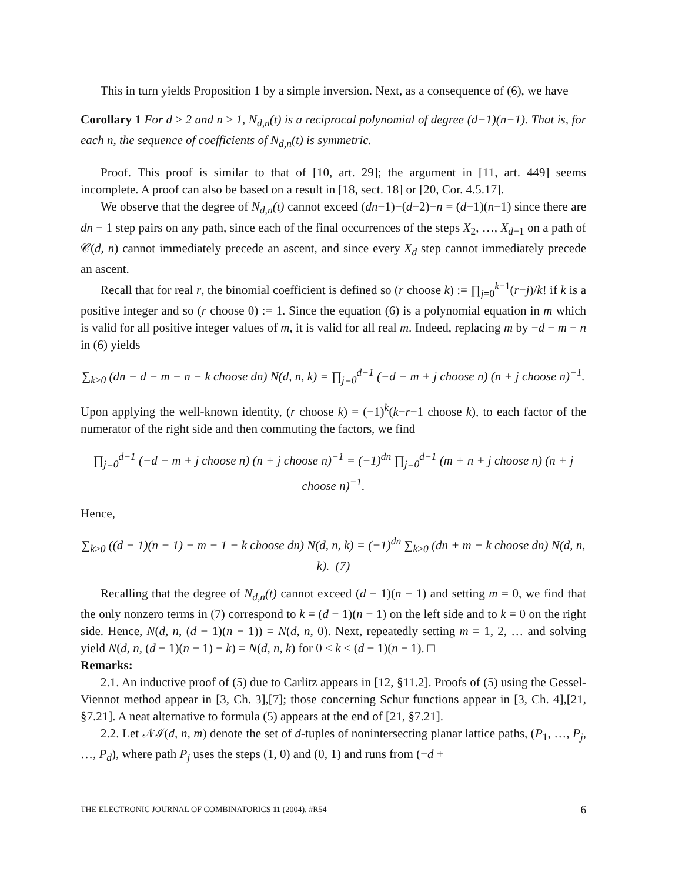This in turn yields Proposition 1 by a simple inversion. Next, as a consequence of (6), we have
Corollary 1 For d ≥ 2 and n ≥ 1, N<sub>d,n</sub>(t) is a reciprocal polynomial of degree (d−1)(n−1). That is, for each n, the sequence of coefficients of N<sub>d,n</sub>(t) is symmetric.
Proof. This proof is similar to that of [10, art. 29]; the argument in [11, art. 449] seems incomplete. A proof can also be based on a result in [18, sect. 18] or [20, Cor. 4.5.17].
We observe that the degree of N<sub>d,n</sub>(t) cannot exceed (dn−1)−(d−2)−n = (d−1)(n−1) since there are dn − 1 step pairs on any path, since each of the final occurrences of the steps X<sub>2</sub>, …, X<sub>d−1</sub> on a path of 𝒞(d, n) cannot immediately precede an ascent, and since every X<sub>d</sub> step cannot immediately precede an ascent.
Recall that for real r, the binomial coefficient is defined so (r choose k) := ∏<sub>j=0</sub><sup>k−1</sup>(r−j)/k! if k is a positive integer and so (r choose 0) := 1. Since the equation (6) is a polynomial equation in m which is valid for all positive integer values of m, it is valid for all real m. Indeed, replacing m by −d − m − n in (6) yields
∑<sub>k≥0</sub> (dn − d − m − n − k choose dn) N(d, n, k) = ∏<sub>j=0</sub><sup>d−1</sup> (−d − m + j choose n) (n + j choose n)<sup>−1</sup>.
Upon applying the well-known identity, (r choose k) = (−1)<sup>k</sup>(k−r−1 choose k), to each factor of the numerator of the right side and then commuting the factors, we find
∏<sub>j=0</sub><sup>d−1</sup> (−d − m + j choose n) (n + j choose n)<sup>−1</sup> = (−1)<sup>dn</sup> ∏<sub>j=0</sub><sup>d−1</sup> (m + n + j choose n) (n + j choose n)<sup>−1</sup>.
Hence,
∑<sub>k≥0</sub> ((d − 1)(n − 1) − m − 1 − k choose dn) N(d, n, k) = (−1)<sup>dn</sup> ∑<sub>k≥0</sub> (dn + m − k choose dn) N(d, n, k). (7)
Recalling that the degree of N<sub>d,n</sub>(t) cannot exceed (d − 1)(n − 1) and setting m = 0, we find that the only nonzero terms in (7) correspond to k = (d − 1)(n − 1) on the left side and to k = 0 on the right side. Hence, N(d, n, (d − 1)(n − 1)) = N(d, n, 0). Next, repeatedly setting m = 1, 2, … and solving yield N(d, n, (d − 1)(n − 1) − k) = N(d, n, k) for 0 < k < (d − 1)(n − 1). □
Remarks:
2.1. An inductive proof of (5) due to Carlitz appears in [12, §11.2]. Proofs of (5) using the Gessel-Viennot method appear in [3, Ch. 3],[7]; those concerning Schur functions appear in [3, Ch. 4],[21, §7.21]. A neat alternative to formula (5) appears at the end of [21, §7.21].
2.2. Let 𝒩ℐ(d, n, m) denote the set of d-tuples of nonintersecting planar lattice paths, (P<sub>1</sub>, …, P<sub>j</sub>, …, P<sub>d</sub>), where path P<sub>j</sub> uses the steps (1, 0) and (0, 1) and runs from (−d +
THE ELECTRONIC JOURNAL OF COMBINATORICS 11 (2004), #R54 6